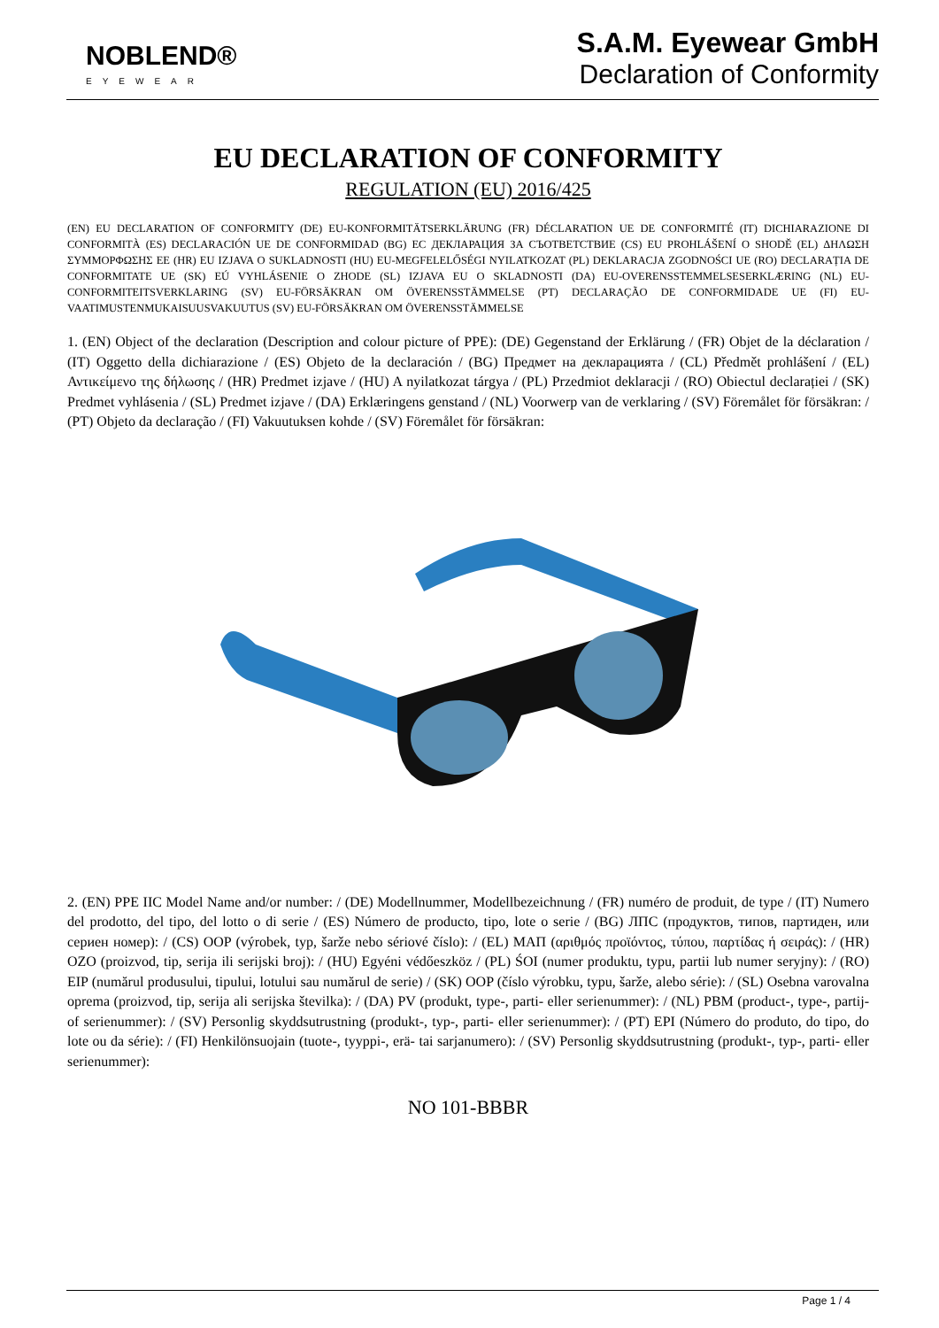NOBLEND®
EYEWEAR
S.A.M. Eyewear GmbH
Declaration of Conformity
EU DECLARATION OF CONFORMITY
REGULATION (EU) 2016/425
(EN) EU DECLARATION OF CONFORMITY (DE) EU-KONFORMITÄTSERKLÄRUNG (FR) DÉCLARATION UE DE CONFORMITÉ (IT) DICHIARAZIONE DI CONFORMITÀ (ES) DECLARACIÓN UE DE CONFORMIDAD (BG) ЕС ДЕКЛАРАЦИЯ ЗА СЪОТВЕТСТВИЕ (CS) EU PROHLÁŠENÍ O SHODĚ (EL) ΔΗΛΩΣΗ ΣΥΜΜΟΡΦΩΣΗΣ ΕΕ (HR) EU IZJAVA O SUKLADNOSTI (HU) EU-MEGFELELŐSÉGI NYILATKOZAT (PL) DEKLARACJA ZGODNOŚCI UE (RO) DECLARAȚIA DE CONFORMITATE UE (SK) EÚ VYHLÁSENIE O ZHODE (SL) IZJAVA EU O SKLADNOSTI (DA) EU-OVERENSSTEMMELSESERKLÆRING (NL) EU-CONFORMITEITSVERKLARING (SV) EU-FÖRSÄKRAN OM ÖVERENSSTÄMMELSE (PT) DECLARAÇÃO DE CONFORMIDADE UE (FI) EU-VAATIMUSTENMUKAISUUSVAKUUTUS (SV) EU-FÖRSÄKRAN OM ÖVERENSSTÄMMELSE
1. (EN) Object of the declaration (Description and colour picture of PPE): (DE) Gegenstand der Erklärung / (FR) Objet de la déclaration / (IT) Oggetto della dichiarazione / (ES) Objeto de la declaración / (BG) Предмет на декларацията / (CL) Předmět prohlášení / (EL) Αντικείμενο της δήλωσης / (HR) Predmet izjave / (HU) A nyilatkozat tárgya / (PL) Przedmiot deklaracji / (RO) Obiectul declarației / (SK) Predmet vyhlásenia / (SL) Predmet izjave / (DA) Erklæringens genstand / (NL) Voorwerp van de verklaring / (SV) Föremålet för försäkran: / (PT) Objeto da declaração / (FI) Vakuutuksen kohde / (SV) Föremålet för försäkran:
2. (EN) PPE IIC Model Name and/or number: / (DE) Modellnummer, Modellbezeichnung / (FR) numéro de produit, de type / (IT) Numero del prodotto, del tipo, del lotto o di serie / (ES) Número de producto, tipo, lote o serie / (BG) ЛПС (продуктов, типов, партиден, или сериен номер): / (CS) OOP (výrobek, typ, šarže nebo sériové číslo): / (EL) ΜΑΠ (αριθμός προϊόντος, τύπου, παρτίδας ή σειράς): / (HR) OZO (proizvod, tip, serija ili serijski broj): / (HU) Egyéni védőeszköz / (PL) ŚOI (numer produktu, typu, partii lub numer seryjny): / (RO) EIP (numărul produsului, tipului, lotului sau numărul de serie) / (SK) OOP (číslo výrobku, typu, šarže, alebo série): / (SL) Osebna varovalna oprema (proizvod, tip, serija ali serijska številka): / (DA) PV (produkt, type-, parti- eller serienummer): / (NL) PBM (product-, type-, partij- of serienummer): / (SV) Personlig skyddsutrustning (produkt-, typ-, parti- eller serienummer): / (PT) EPI (Número do produto, do tipo, do lote ou da série): / (FI) Henkilönsuojain (tuote-, tyyppi-, erä- tai sarjanumero): / (SV) Personlig skyddsutrustning (produkt-, typ-, parti- eller serienummer):
NO 101-BBBR
Page 1 / 4